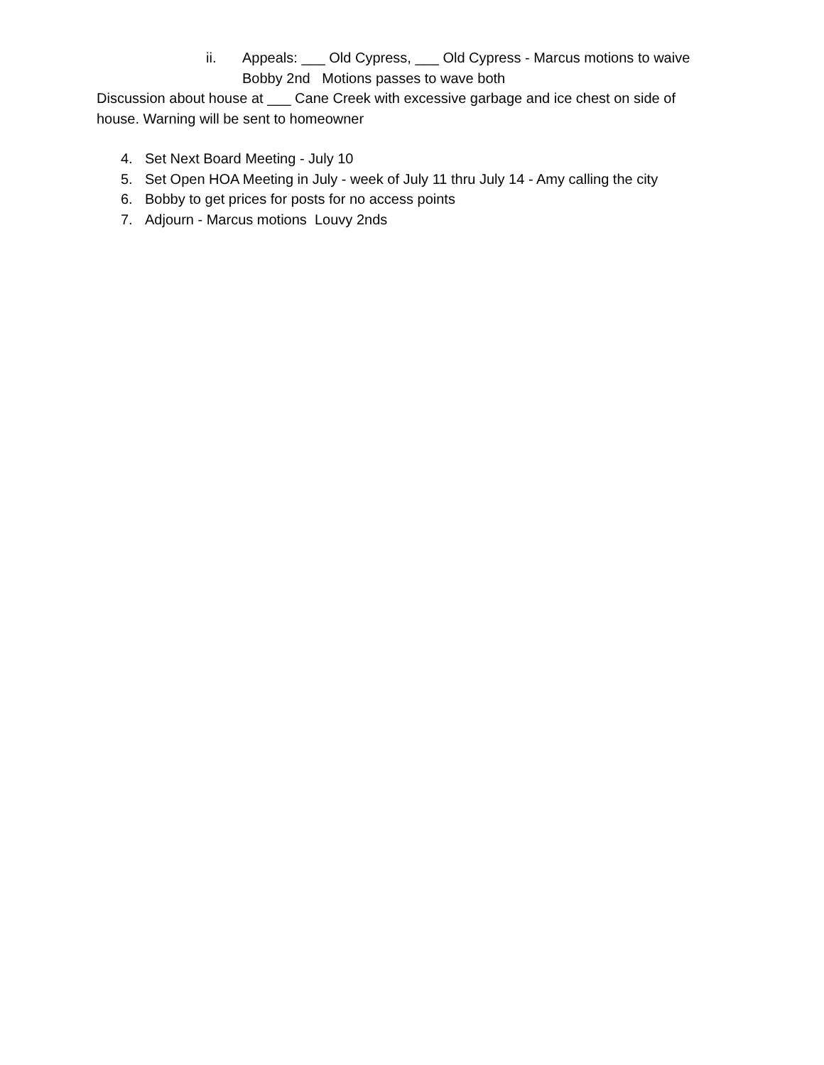ii. Appeals: ___ Old Cypress, ___ Old Cypress - Marcus motions to waive
Bobby 2nd Motions passes to wave both
Discussion about house at ___ Cane Creek with excessive garbage and ice chest on side of house. Warning will be sent to homeowner
4. Set Next Board Meeting - July 10
5. Set Open HOA Meeting in July - week of July 11 thru July 14 - Amy calling the city
6. Bobby to get prices for posts for no access points
7. Adjourn - Marcus motions Louvy 2nds